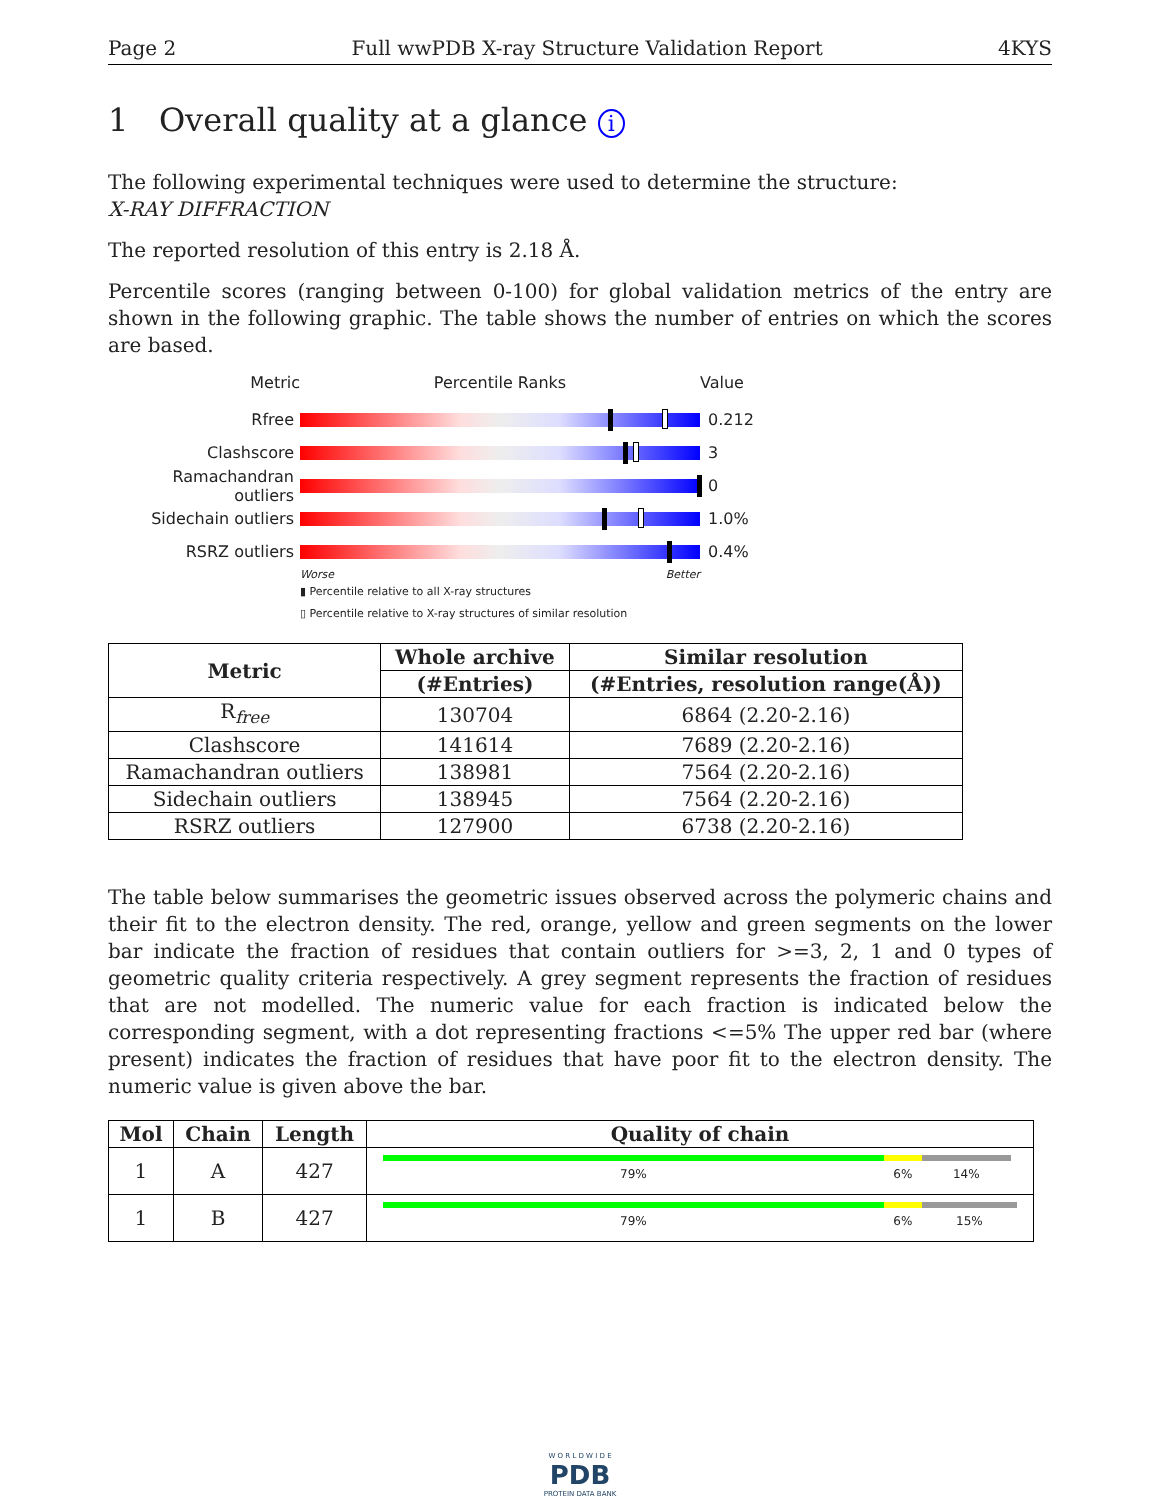Page 2 Full wwPDB X-ray Structure Validation Report 4KYS
1 Overall quality at a glance i
The following experimental techniques were used to determine the structure:
X-RAY DIFFRACTION
The reported resolution of this entry is 2.18 Å.
Percentile scores (ranging between 0-100) for global validation metrics of the entry are shown in the following graphic. The table shows the number of entries on which the scores are based.
Metric Percentile Ranks Value
Rfree 0.212
Clashscore 3
Ramachandran outliers 0
Sidechain outliers 1.0%
RSRZ outliers 0.4%
Worse Better
▮ Percentile relative to all X-ray structures
▯ Percentile relative to X-ray structures of similar resolution
| Metric | Whole archive | Similar resolution |
| --- | --- | --- |
| | (#Entries) | (#Entries, resolution range(Å)) |
| R<sub>free</sub> | 130704 | 6864 (2.20-2.16) |
| Clashscore | 141614 | 7689 (2.20-2.16) |
| Ramachandran outliers | 138981 | 7564 (2.20-2.16) |
| Sidechain outliers | 138945 | 7564 (2.20-2.16) |
| RSRZ outliers | 127900 | 6738 (2.20-2.16) |
The table below summarises the geometric issues observed across the polymeric chains and their fit to the electron density. The red, orange, yellow and green segments on the lower bar indicate the fraction of residues that contain outliers for >=3, 2, 1 and 0 types of geometric quality criteria respectively. A grey segment represents the fraction of residues that are not modelled. The numeric value for each fraction is indicated below the corresponding segment, with a dot representing fractions <=5% The upper red bar (where present) indicates the fraction of residues that have poor fit to the electron density. The numeric value is given above the bar.
| Mol | Chain | Length | Quality of chain |
| --- | --- | --- | --- |
| 1 | A | 427 | 79% 6% 14% |
| 1 | B | 427 | 79% 6% 15% |
W O R L D W I D E
PDB
PROTEIN DATA BANK